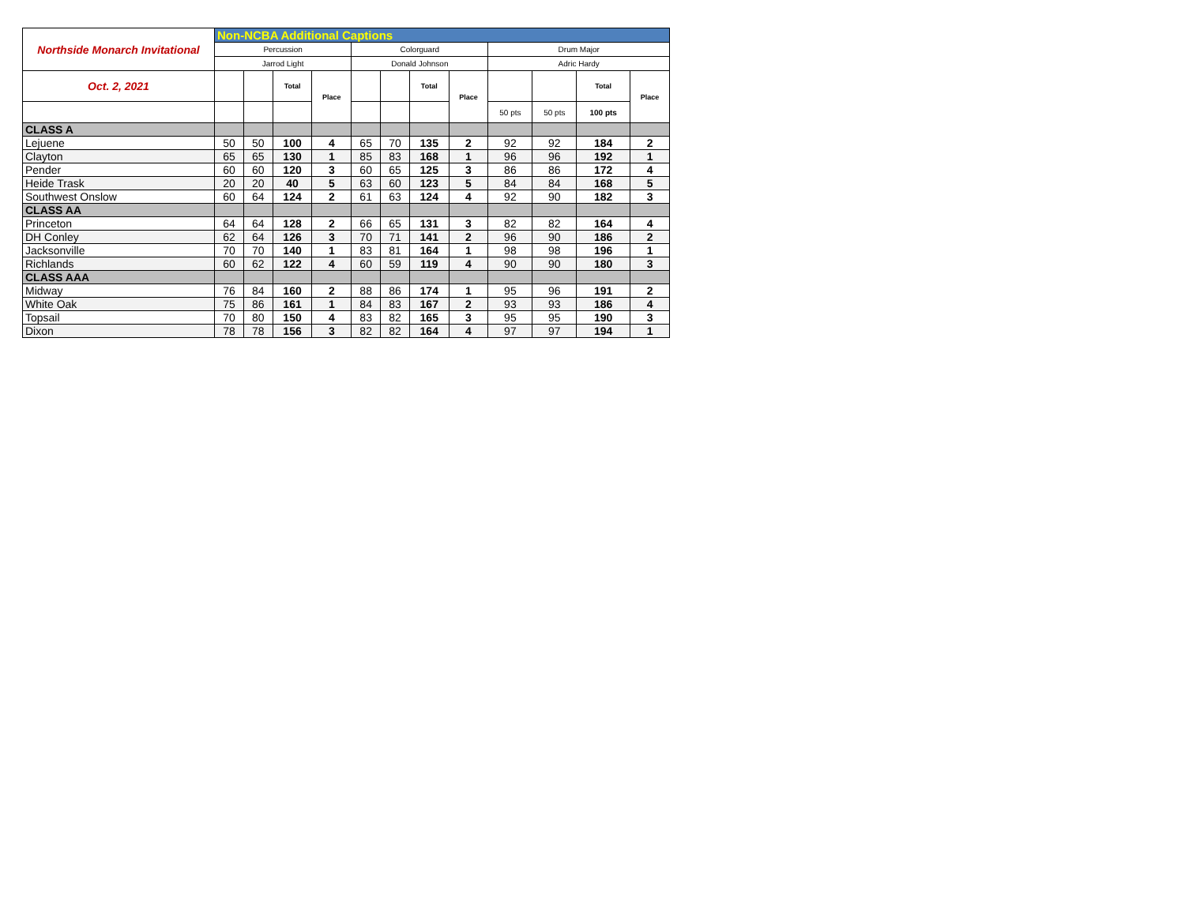| Northside Monarch Invitational | Non-NCBA Additional Captions | | | | | | | | | | | |
| | Percussion | | | | Colorguard | | | | Drum Major | | | |
| | Jarrod Light | | | | Donald Johnson | | | | Adric Hardy | | | |
| Oct. 2, 2021 | | | Total | Place | | | Total | Place | | | Total | Place |
| | | | | | | | | | 50 pts | 50 pts | 100 pts | |
| CLASS A | | | | | | | | | | | | |
| Lejuene | 50 | 50 | 100 | 4 | 65 | 70 | 135 | 2 | 92 | 92 | 184 | 2 |
| Clayton | 65 | 65 | 130 | 1 | 85 | 83 | 168 | 1 | 96 | 96 | 192 | 1 |
| Pender | 60 | 60 | 120 | 3 | 60 | 65 | 125 | 3 | 86 | 86 | 172 | 4 |
| Heide Trask | 20 | 20 | 40 | 5 | 63 | 60 | 123 | 5 | 84 | 84 | 168 | 5 |
| Southwest Onslow | 60 | 64 | 124 | 2 | 61 | 63 | 124 | 4 | 92 | 90 | 182 | 3 |
| CLASS AA | | | | | | | | | | | | |
| Princeton | 64 | 64 | 128 | 2 | 66 | 65 | 131 | 3 | 82 | 82 | 164 | 4 |
| DH Conley | 62 | 64 | 126 | 3 | 70 | 71 | 141 | 2 | 96 | 90 | 186 | 2 |
| Jacksonville | 70 | 70 | 140 | 1 | 83 | 81 | 164 | 1 | 98 | 98 | 196 | 1 |
| Richlands | 60 | 62 | 122 | 4 | 60 | 59 | 119 | 4 | 90 | 90 | 180 | 3 |
| CLASS AAA | | | | | | | | | | | | |
| Midway | 76 | 84 | 160 | 2 | 88 | 86 | 174 | 1 | 95 | 96 | 191 | 2 |
| White Oak | 75 | 86 | 161 | 1 | 84 | 83 | 167 | 2 | 93 | 93 | 186 | 4 |
| Topsail | 70 | 80 | 150 | 4 | 83 | 82 | 165 | 3 | 95 | 95 | 190 | 3 |
| Dixon | 78 | 78 | 156 | 3 | 82 | 82 | 164 | 4 | 97 | 97 | 194 | 1 |